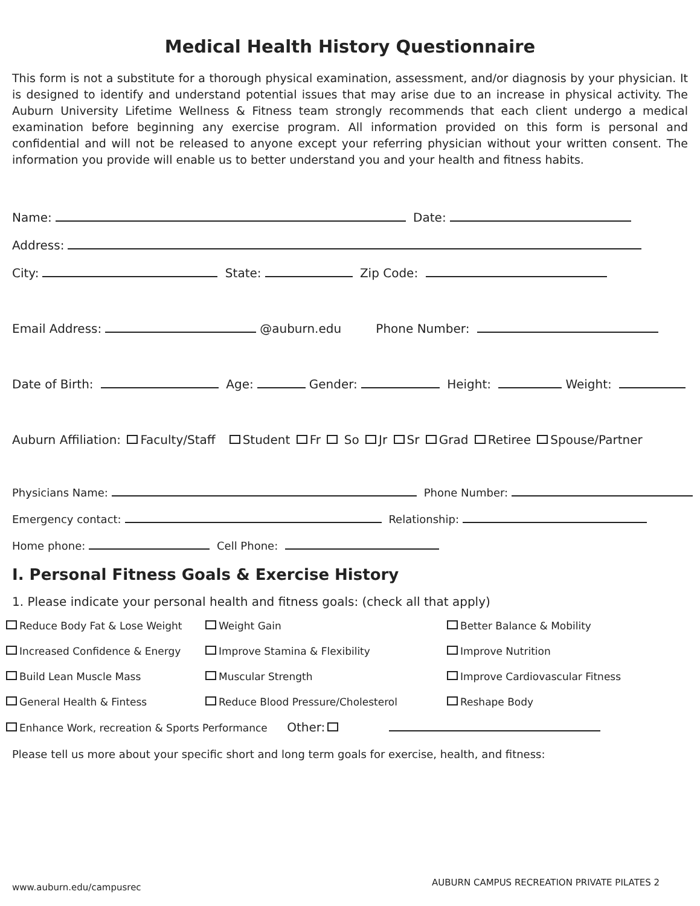Medical Health History Questionnaire
This form is not a substitute for a thorough physical examination, assessment, and/or diagnosis by your physician. It is designed to identify and understand potential issues that may arise due to an increase in physical activity. The Auburn University Lifetime Wellness & Fitness team strongly recommends that each client undergo a medical examination before beginning any exercise program. All information provided on this form is personal and confidential and will not be released to anyone except your referring physician without your written consent. The information you provide will enable us to better understand you and your health and fitness habits.
Name: Date:
Address:
City: State: Zip Code:
Email Address: @auburn.edu Phone Number:
Date of Birth: Age: Gender: Height: Weight:
Auburn Affiliation: Faculty/Staff Student Fr So Jr Sr Grad Retiree Spouse/Partner
Physicians Name: Phone Number:
Emergency contact: Relationship:
Home phone: Cell Phone:
I. Personal Fitness Goals & Exercise History
1. Please indicate your personal health and fitness goals: (check all that apply)
Reduce Body Fat & Lose Weight
Weight Gain
Better Balance & Mobility
Increased Confidence & Energy
Improve Stamina & Flexibility
Improve Nutrition
Build Lean Muscle Mass
Muscular Strength
Improve Cardiovascular Fitness
General Health & Fintess
Reduce Blood Pressure/Cholesterol
Reshape Body
Enhance Work, recreation & Sports Performance Other:
Please tell us more about your specific short and long term goals for exercise, health, and fitness:
www.auburn.edu/campusrec
AUBURN CAMPUS RECREATION PRIVATE PILATES 2